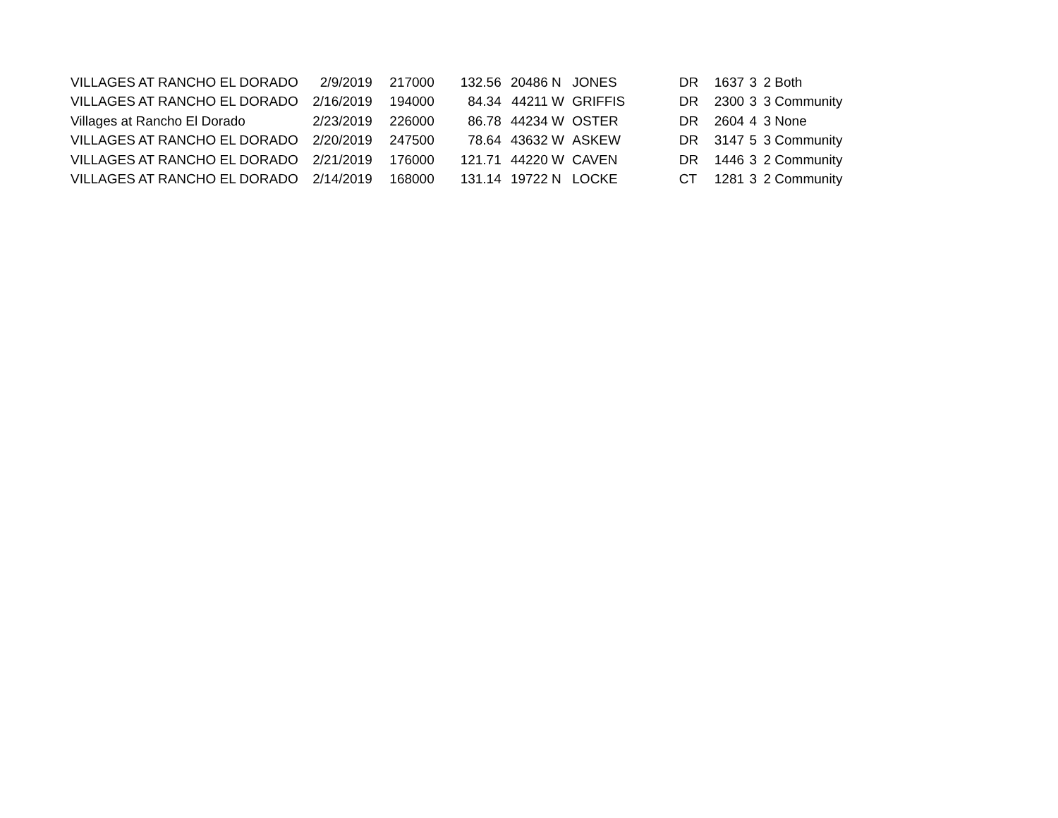| VILLAGES AT RANCHO EL DORADO | 2/9/2019 | 217000 | 132.56 | 20486 | N | JONES | DR | 1637 | 3 | 2 | Both |
| VILLAGES AT RANCHO EL DORADO | 2/16/2019 | 194000 | 84.34 | 44211 | W | GRIFFIS | DR | 2300 | 3 | 3 | Community |
| Villages at Rancho El Dorado | 2/23/2019 | 226000 | 86.78 | 44234 | W | OSTER | DR | 2604 | 4 | 3 | None |
| VILLAGES AT RANCHO EL DORADO | 2/20/2019 | 247500 | 78.64 | 43632 | W | ASKEW | DR | 3147 | 5 | 3 | Community |
| VILLAGES AT RANCHO EL DORADO | 2/21/2019 | 176000 | 121.71 | 44220 | W | CAVEN | DR | 1446 | 3 | 2 | Community |
| VILLAGES AT RANCHO EL DORADO | 2/14/2019 | 168000 | 131.14 | 19722 | N | LOCKE | CT | 1281 | 3 | 2 | Community |